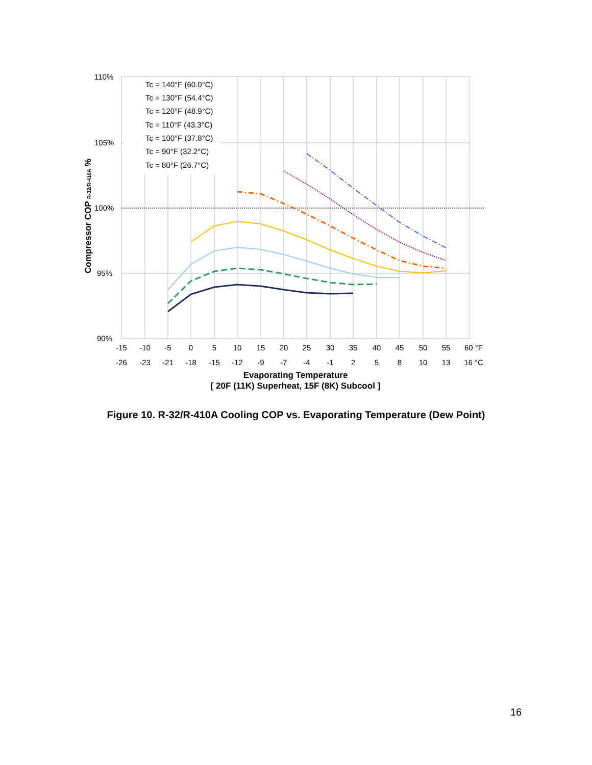Tc = 140°F (60.0°C)
Tc = 130°F (54.4°C)
Tc = 120°F (48.9°C)
Tc = 110°F (43.3°C)
Tc = 100°F (37.8°C)
Tc = 90°F (32.2°C)
Tc = 80°F (26.7°C)
110%
105%
100%
95%
90%
-15
-10
-5
0
5
10
15
20
25
30
35
40
45
50
55
60 °F
-26
-23
-21
-18
-15
-12
-9
-7
-4
-1
2
5
8
10
13
16 °C
Evaporating Temperature
[ 20F (11K) Superheat, 15F (8K) Subcool ]
Compressor COP R-32/R-410A %
Figure 10. R-32/R-410A Cooling COP vs. Evaporating Temperature (Dew Point)
16